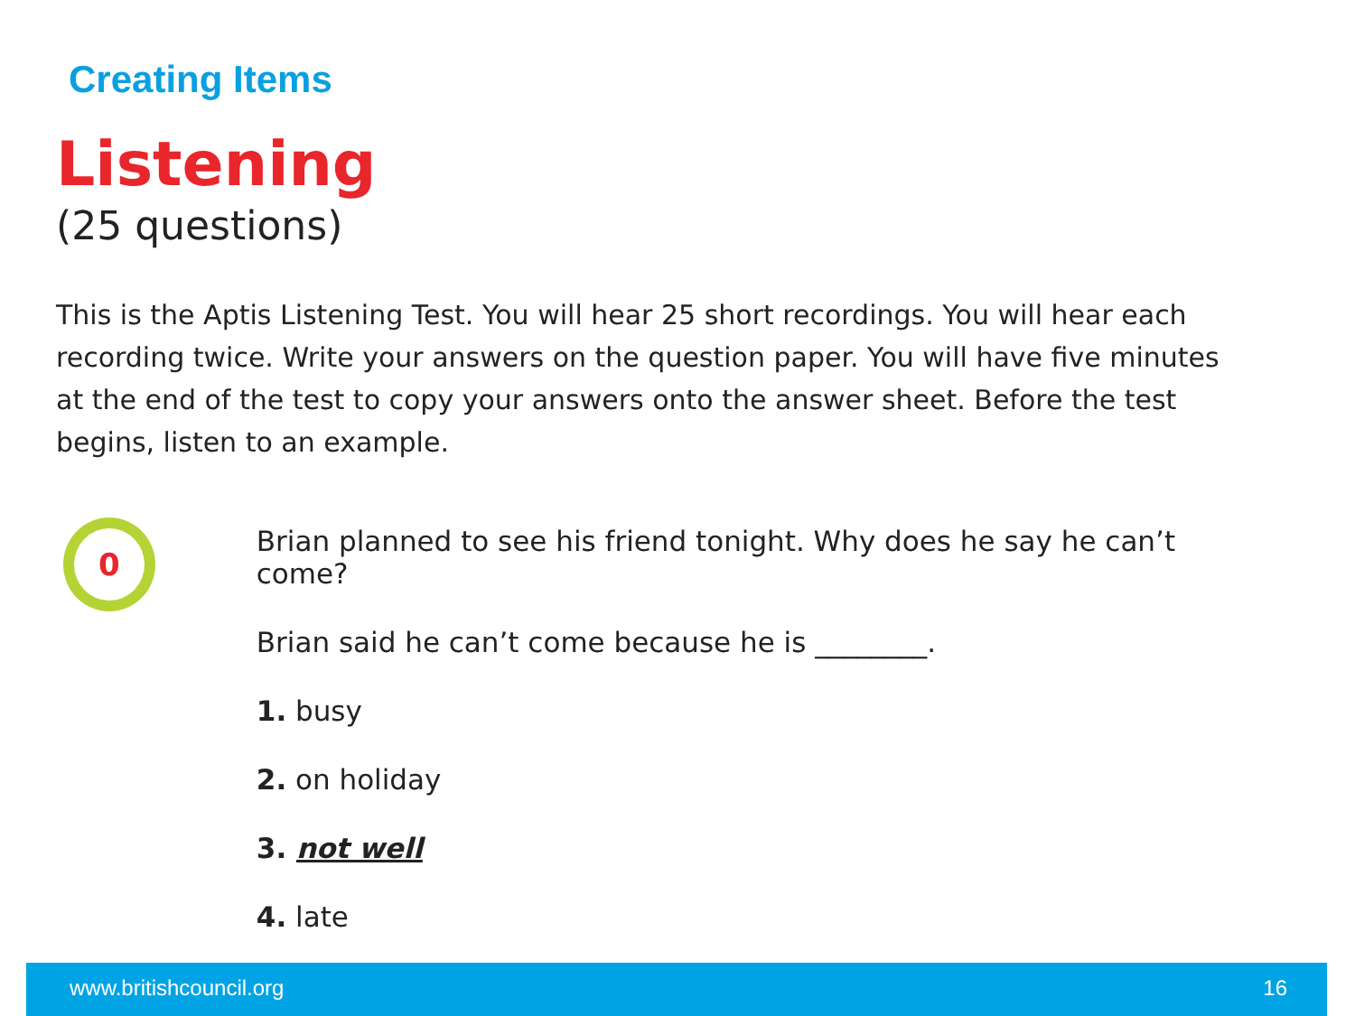Creating Items
Listening
(25 questions)
This is the Aptis Listening Test. You will hear 25 short recordings. You will hear each recording twice. Write your answers on the question paper. You will have five minutes at the end of the test to copy your answers onto the answer sheet. Before the test begins, listen to an example.
0
Brian planned to see his friend tonight. Why does he say he can’t come?
Brian said he can’t come because he is ________.
1. busy
2. on holiday
3. not well
4. late
www.britishcouncil.org 16